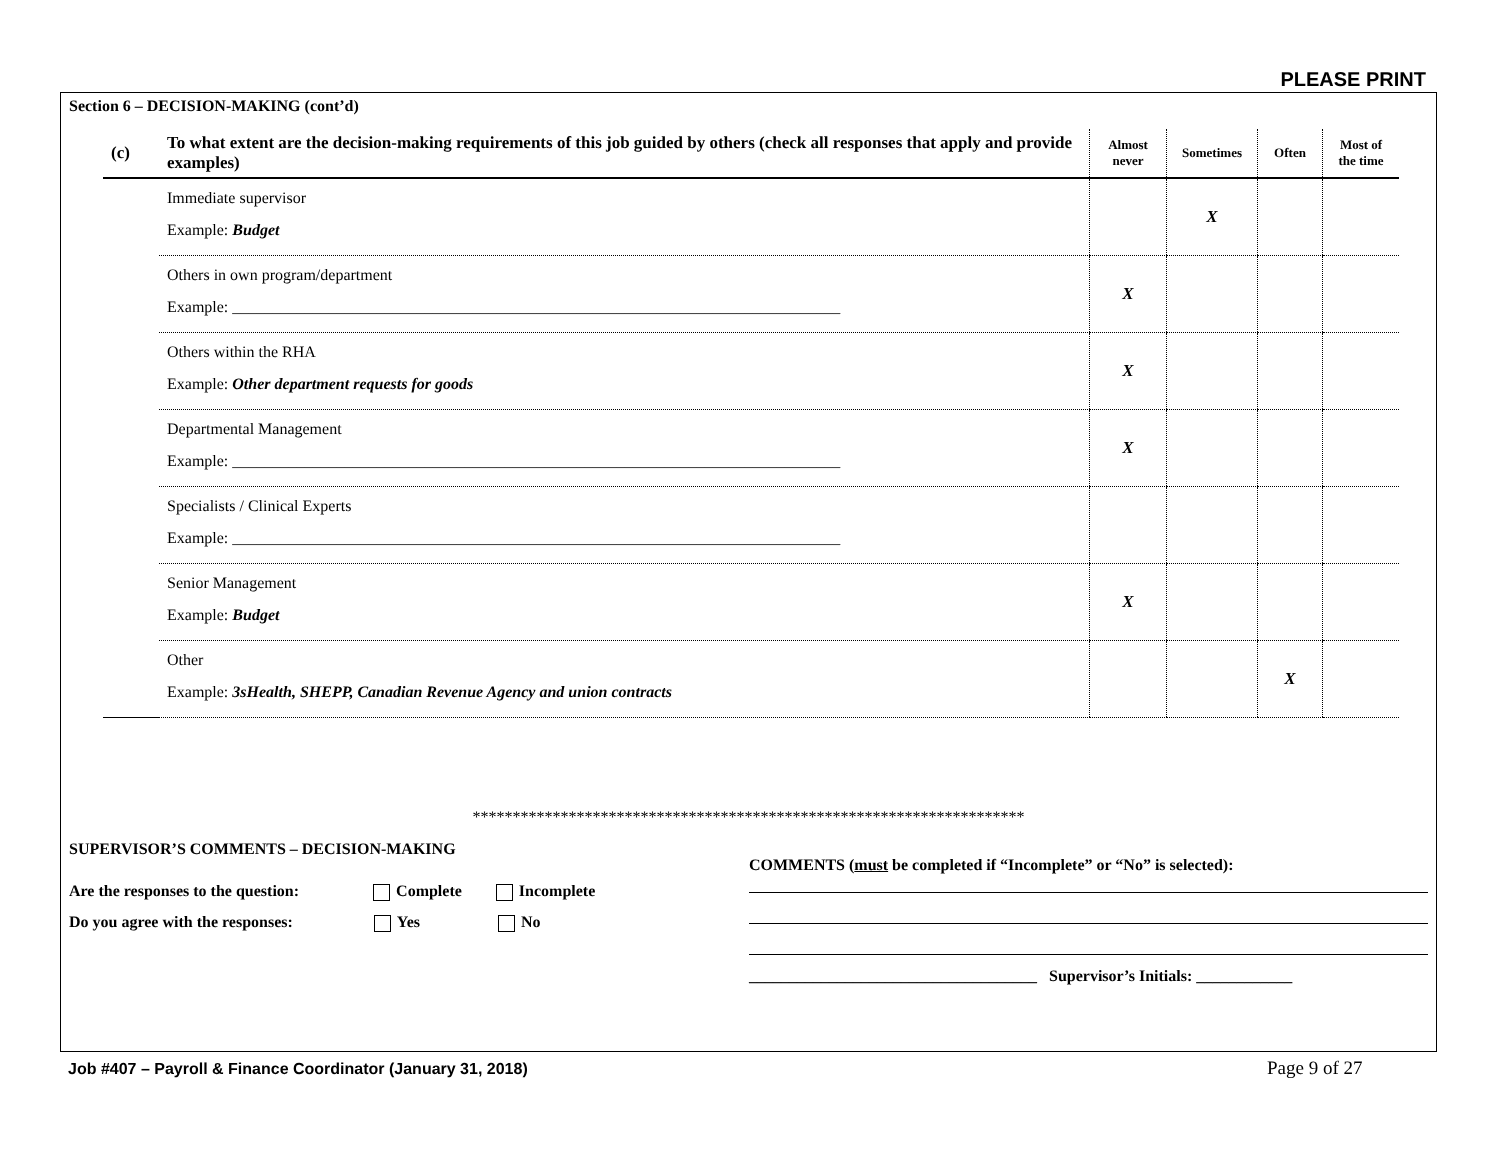PLEASE PRINT
Section 6 – DECISION-MAKING (cont’d)
| (c) | To what extent are the decision-making requirements of this job guided by others (check all responses that apply and provide examples) | Almost never | Sometimes | Often | Most of the time |
| --- | --- | --- | --- | --- | --- |
| | Immediate supervisor Example: Budget | | X | | |
| | Others in own program/department Example: ____________________________________________________________________________ | X | | | |
| | Others within the RHA Example: Other department requests for goods | X | | | |
| | Departmental Management Example: ____________________________________________________________________________ | X | | | |
| | Specialists / Clinical Experts Example: ____________________________________________________________________________ | | | | |
| | Senior Management Example: Budget | X | | | |
| | Other Example: 3sHealth, SHEPP, Canadian Revenue Agency and union contracts | | | X | |
*********************************************************************
SUPERVISOR’S COMMENTS – DECISION-MAKING
Are the responses to the question: Complete Incomplete
Do you agree with the responses: Yes No
COMMENTS (must be completed if “Incomplete” or “No” is selected):
____________________________________ Supervisor’s Initials: ____________
Job #407 – Payroll & Finance Coordinator (January 31, 2018)
Page 9 of 27